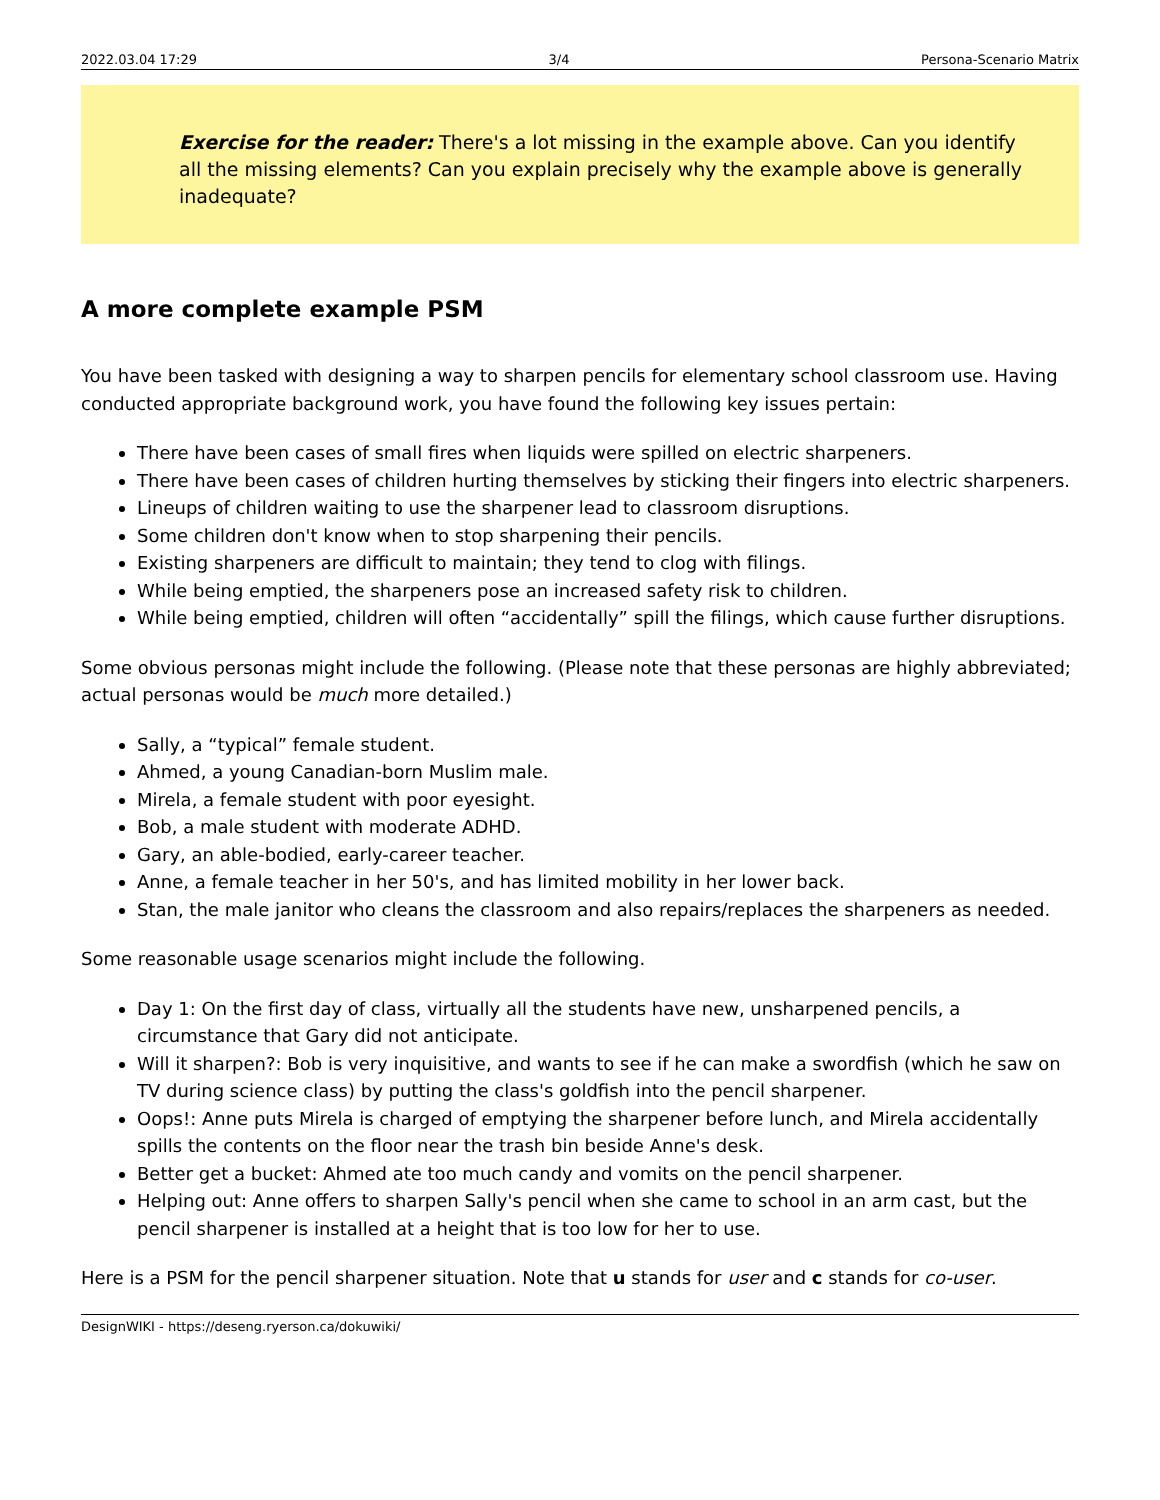2022.03.04 17:29 3/4 Persona-Scenario Matrix
Exercise for the reader: There's a lot missing in the example above. Can you identify all the missing elements? Can you explain precisely why the example above is generally inadequate?
A more complete example PSM
You have been tasked with designing a way to sharpen pencils for elementary school classroom use. Having conducted appropriate background work, you have found the following key issues pertain:
There have been cases of small fires when liquids were spilled on electric sharpeners.
There have been cases of children hurting themselves by sticking their fingers into electric sharpeners.
Lineups of children waiting to use the sharpener lead to classroom disruptions.
Some children don't know when to stop sharpening their pencils.
Existing sharpeners are difficult to maintain; they tend to clog with filings.
While being emptied, the sharpeners pose an increased safety risk to children.
While being emptied, children will often “accidentally” spill the filings, which cause further disruptions.
Some obvious personas might include the following. (Please note that these personas are highly abbreviated; actual personas would be much more detailed.)
Sally, a “typical” female student.
Ahmed, a young Canadian-born Muslim male.
Mirela, a female student with poor eyesight.
Bob, a male student with moderate ADHD.
Gary, an able-bodied, early-career teacher.
Anne, a female teacher in her 50's, and has limited mobility in her lower back.
Stan, the male janitor who cleans the classroom and also repairs/replaces the sharpeners as needed.
Some reasonable usage scenarios might include the following.
Day 1: On the first day of class, virtually all the students have new, unsharpened pencils, a circumstance that Gary did not anticipate.
Will it sharpen?: Bob is very inquisitive, and wants to see if he can make a swordfish (which he saw on TV during science class) by putting the class's goldfish into the pencil sharpener.
Oops!: Anne puts Mirela is charged of emptying the sharpener before lunch, and Mirela accidentally spills the contents on the floor near the trash bin beside Anne's desk.
Better get a bucket: Ahmed ate too much candy and vomits on the pencil sharpener.
Helping out: Anne offers to sharpen Sally's pencil when she came to school in an arm cast, but the pencil sharpener is installed at a height that is too low for her to use.
Here is a PSM for the pencil sharpener situation. Note that u stands for user and c stands for co-user.
DesignWIKI - https://deseng.ryerson.ca/dokuwiki/